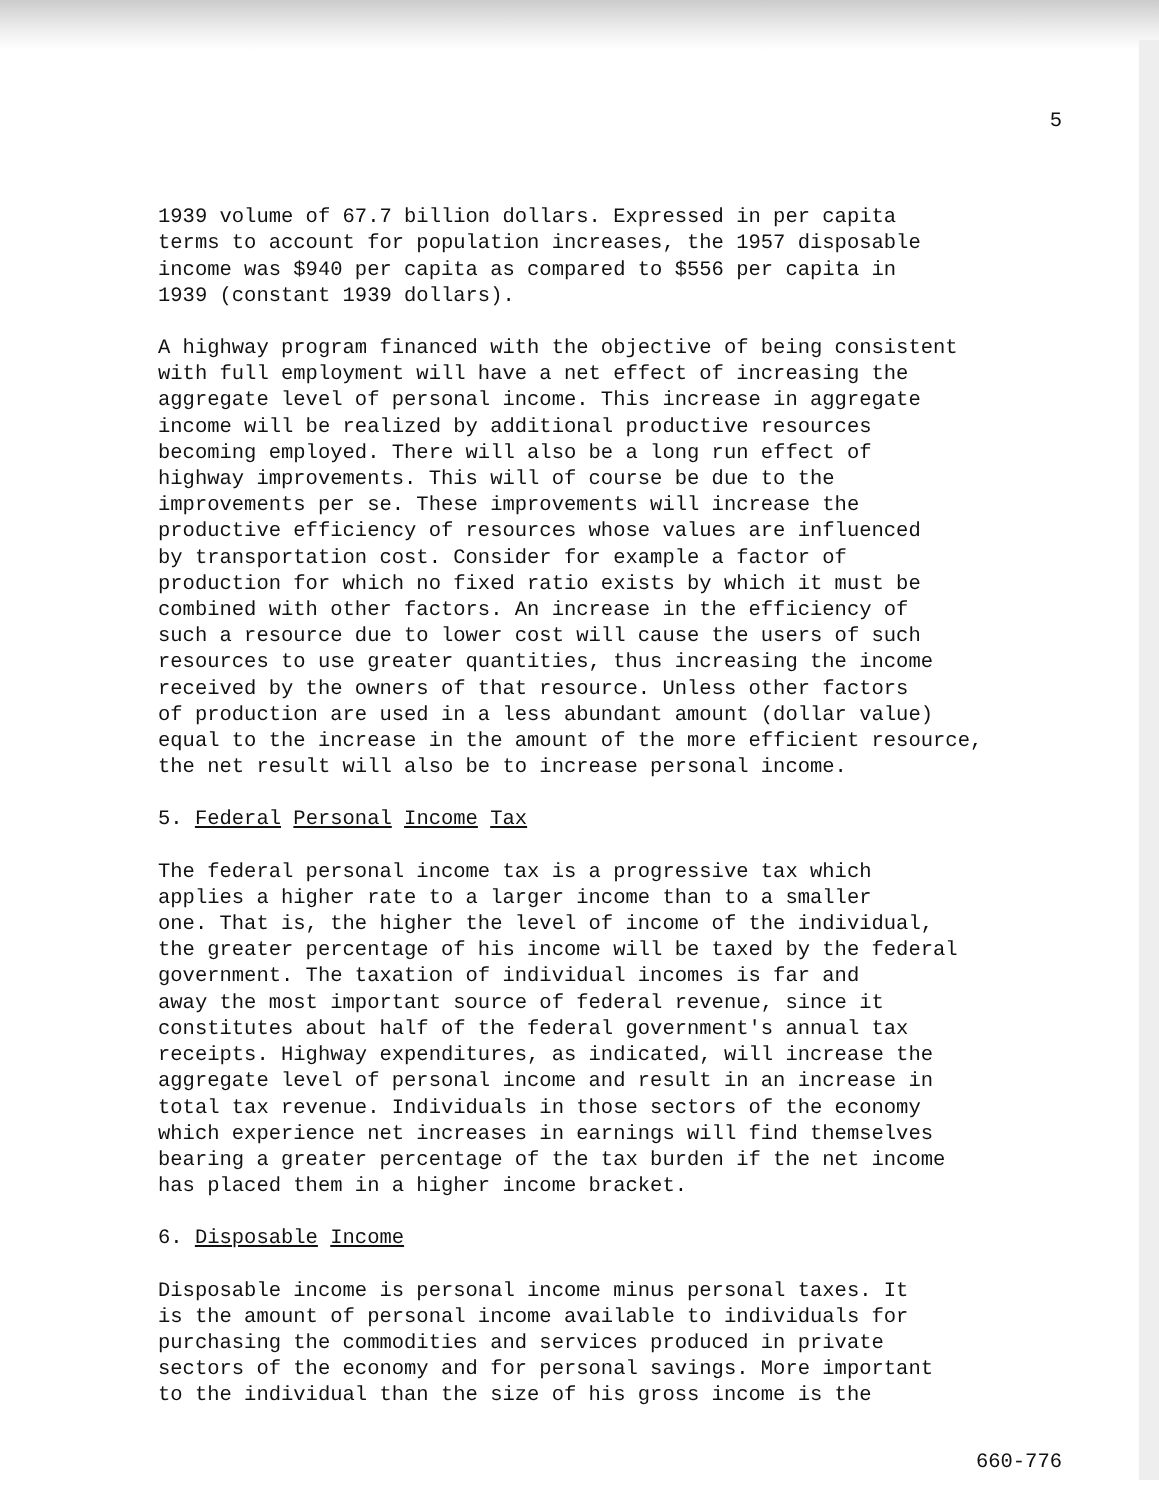5
1939 volume of 67.7 billion dollars. Expressed in per capita terms to account for population increases, the 1957 disposable income was $940 per capita as compared to $556 per capita in 1939 (constant 1939 dollars).
A highway program financed with the objective of being consistent with full employment will have a net effect of increasing the aggregate level of personal income. This increase in aggregate income will be realized by additional productive resources becoming employed. There will also be a long run effect of highway improvements. This will of course be due to the improvements per se. These improvements will increase the productive efficiency of resources whose values are influenced by transportation cost. Consider for example a factor of production for which no fixed ratio exists by which it must be combined with other factors. An increase in the efficiency of such a resource due to lower cost will cause the users of such resources to use greater quantities, thus increasing the income received by the owners of that resource. Unless other factors of production are used in a less abundant amount (dollar value) equal to the increase in the amount of the more efficient resource, the net result will also be to increase personal income.
5. Federal Personal Income Tax
The federal personal income tax is a progressive tax which applies a higher rate to a larger income than to a smaller one. That is, the higher the level of income of the individual, the greater percentage of his income will be taxed by the federal government. The taxation of individual incomes is far and away the most important source of federal revenue, since it constitutes about half of the federal government's annual tax receipts. Highway expenditures, as indicated, will increase the aggregate level of personal income and result in an increase in total tax revenue. Individuals in those sectors of the economy which experience net increases in earnings will find themselves bearing a greater percentage of the tax burden if the net income has placed them in a higher income bracket.
6. Disposable Income
Disposable income is personal income minus personal taxes. It is the amount of personal income available to individuals for purchasing the commodities and services produced in private sectors of the economy and for personal savings. More important to the individual than the size of his gross income is the
660-776